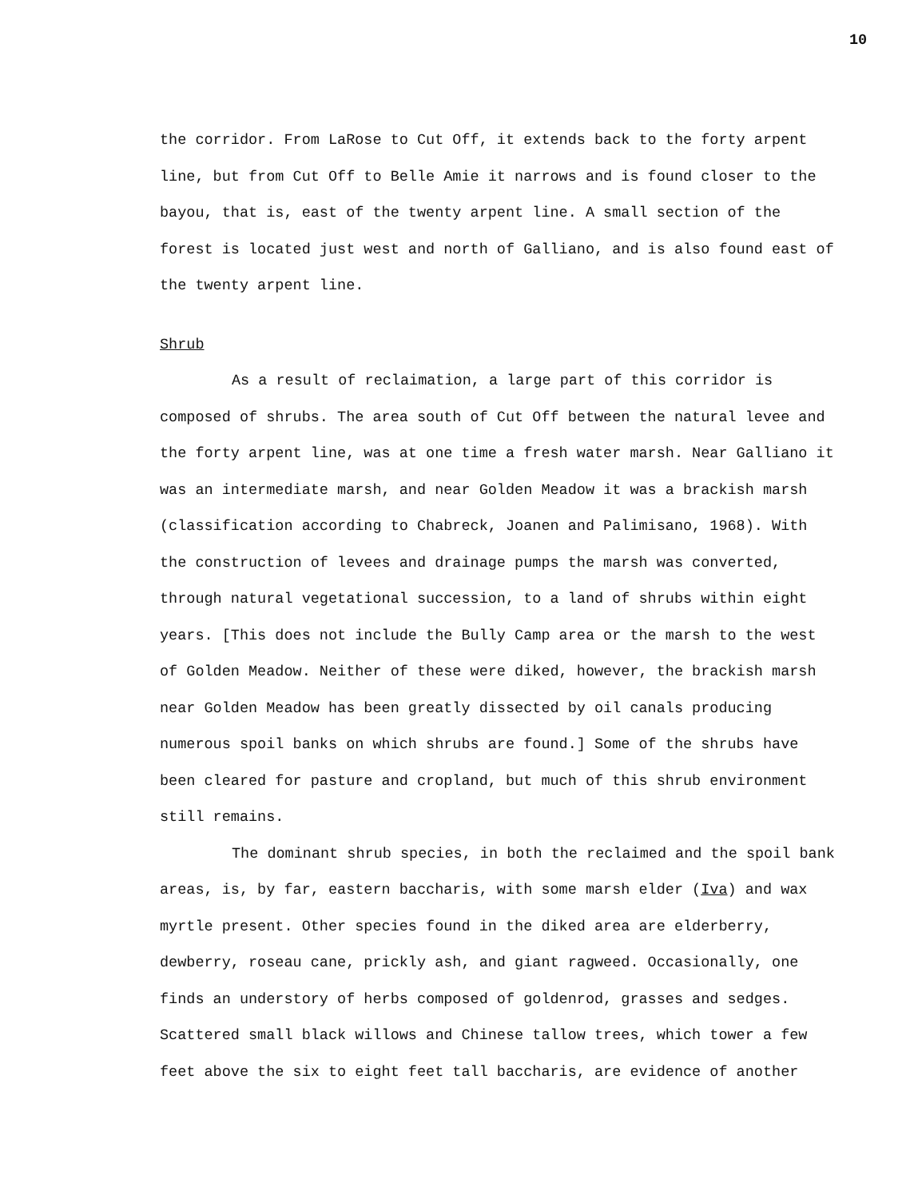10
the corridor. From LaRose to Cut Off, it extends back to the forty arpent line, but from Cut Off to Belle Amie it narrows and is found closer to the bayou, that is, east of the twenty arpent line. A small section of the forest is located just west and north of Galliano, and is also found east of the twenty arpent line.
Shrub
As a result of reclaimation, a large part of this corridor is composed of shrubs. The area south of Cut Off between the natural levee and the forty arpent line, was at one time a fresh water marsh. Near Galliano it was an intermediate marsh, and near Golden Meadow it was a brackish marsh (classification according to Chabreck, Joanen and Palimisano, 1968). With the construction of levees and drainage pumps the marsh was converted, through natural vegetational succession, to a land of shrubs within eight years. [This does not include the Bully Camp area or the marsh to the west of Golden Meadow. Neither of these were diked, however, the brackish marsh near Golden Meadow has been greatly dissected by oil canals producing numerous spoil banks on which shrubs are found.] Some of the shrubs have been cleared for pasture and cropland, but much of this shrub environment still remains.
The dominant shrub species, in both the reclaimed and the spoil bank areas, is, by far, eastern baccharis, with some marsh elder (Iva) and wax myrtle present. Other species found in the diked area are elderberry, dewberry, roseau cane, prickly ash, and giant ragweed. Occasionally, one finds an understory of herbs composed of goldenrod, grasses and sedges. Scattered small black willows and Chinese tallow trees, which tower a few feet above the six to eight feet tall baccharis, are evidence of another